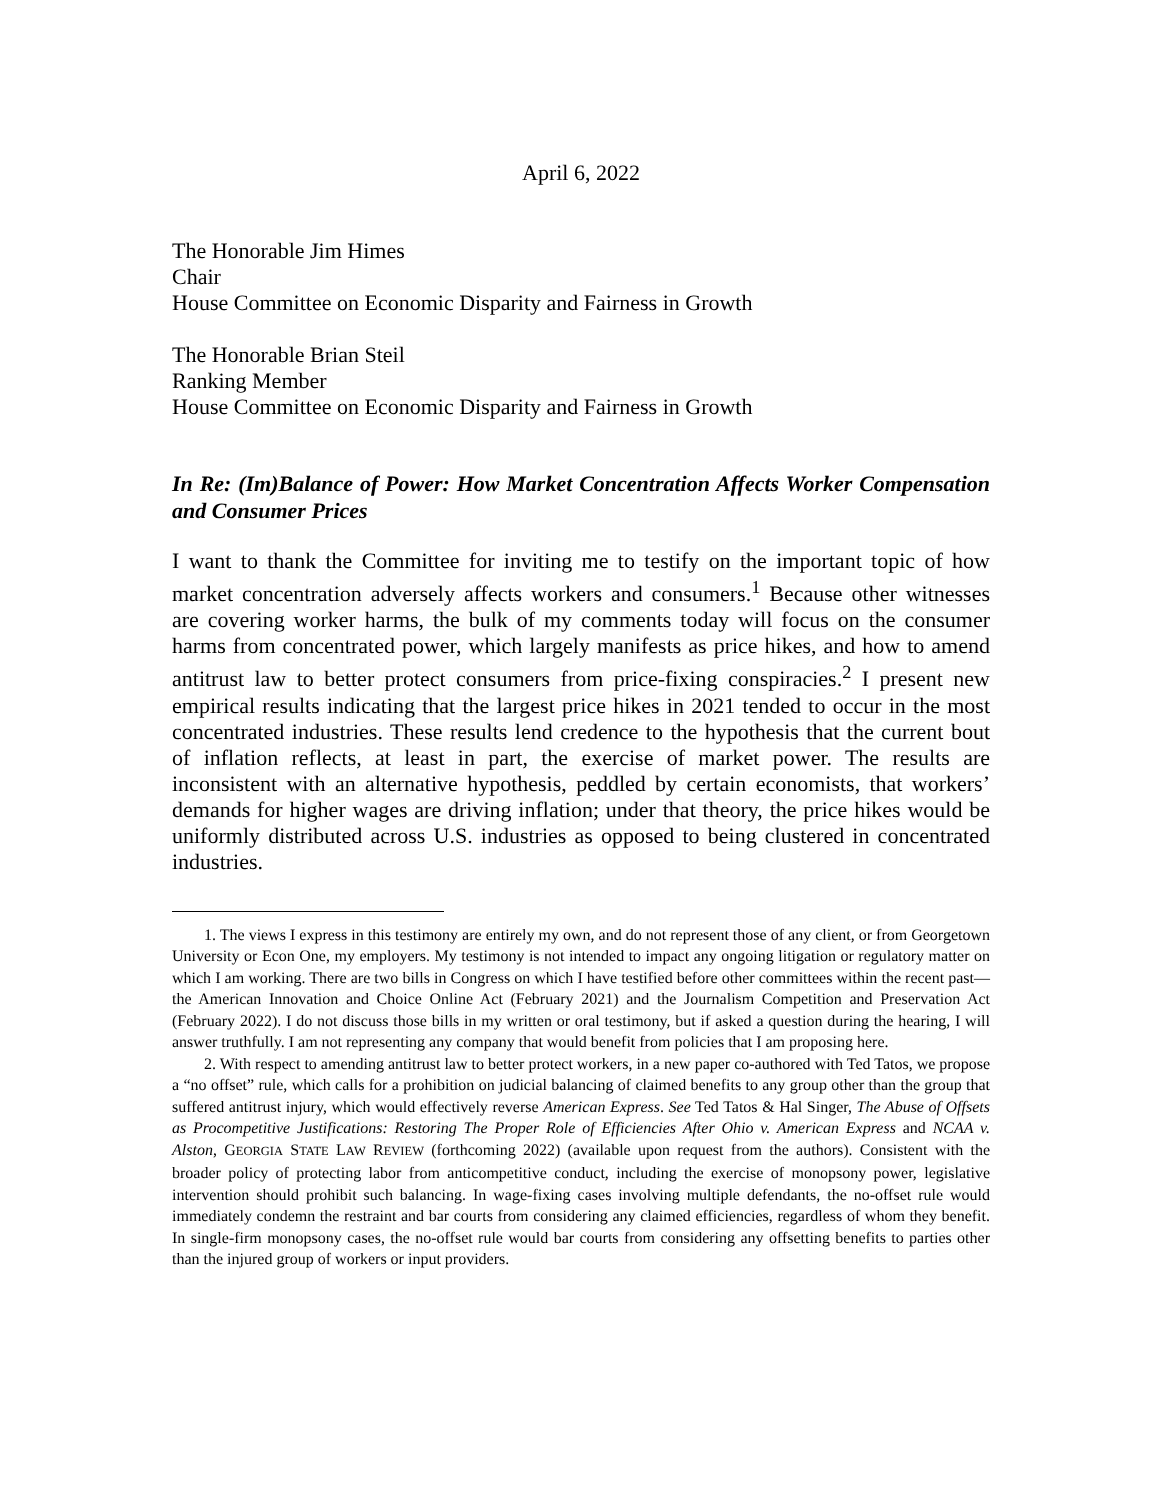April 6, 2022
The Honorable Jim Himes
Chair
House Committee on Economic Disparity and Fairness in Growth
The Honorable Brian Steil
Ranking Member
House Committee on Economic Disparity and Fairness in Growth
In Re: (Im)Balance of Power: How Market Concentration Affects Worker Compensation and Consumer Prices
I want to thank the Committee for inviting me to testify on the important topic of how market concentration adversely affects workers and consumers.<sup>1</sup> Because other witnesses are covering worker harms, the bulk of my comments today will focus on the consumer harms from concentrated power, which largely manifests as price hikes, and how to amend antitrust law to better protect consumers from price-fixing conspiracies.<sup>2</sup> I present new empirical results indicating that the largest price hikes in 2021 tended to occur in the most concentrated industries. These results lend credence to the hypothesis that the current bout of inflation reflects, at least in part, the exercise of market power. The results are inconsistent with an alternative hypothesis, peddled by certain economists, that workers’ demands for higher wages are driving inflation; under that theory, the price hikes would be uniformly distributed across U.S. industries as opposed to being clustered in concentrated industries.
1. The views I express in this testimony are entirely my own, and do not represent those of any client, or from Georgetown University or Econ One, my employers. My testimony is not intended to impact any ongoing litigation or regulatory matter on which I am working. There are two bills in Congress on which I have testified before other committees within the recent past—the American Innovation and Choice Online Act (February 2021) and the Journalism Competition and Preservation Act (February 2022). I do not discuss those bills in my written or oral testimony, but if asked a question during the hearing, I will answer truthfully. I am not representing any company that would benefit from policies that I am proposing here.
2. With respect to amending antitrust law to better protect workers, in a new paper co-authored with Ted Tatos, we propose a “no offset” rule, which calls for a prohibition on judicial balancing of claimed benefits to any group other than the group that suffered antitrust injury, which would effectively reverse American Express. See Ted Tatos & Hal Singer, The Abuse of Offsets as Procompetitive Justifications: Restoring The Proper Role of Efficiencies After Ohio v. American Express and NCAA v. Alston, GEORGIA STATE LAW REVIEW (forthcoming 2022) (available upon request from the authors). Consistent with the broader policy of protecting labor from anticompetitive conduct, including the exercise of monopsony power, legislative intervention should prohibit such balancing. In wage-fixing cases involving multiple defendants, the no-offset rule would immediately condemn the restraint and bar courts from considering any claimed efficiencies, regardless of whom they benefit. In single-firm monopsony cases, the no-offset rule would bar courts from considering any offsetting benefits to parties other than the injured group of workers or input providers.